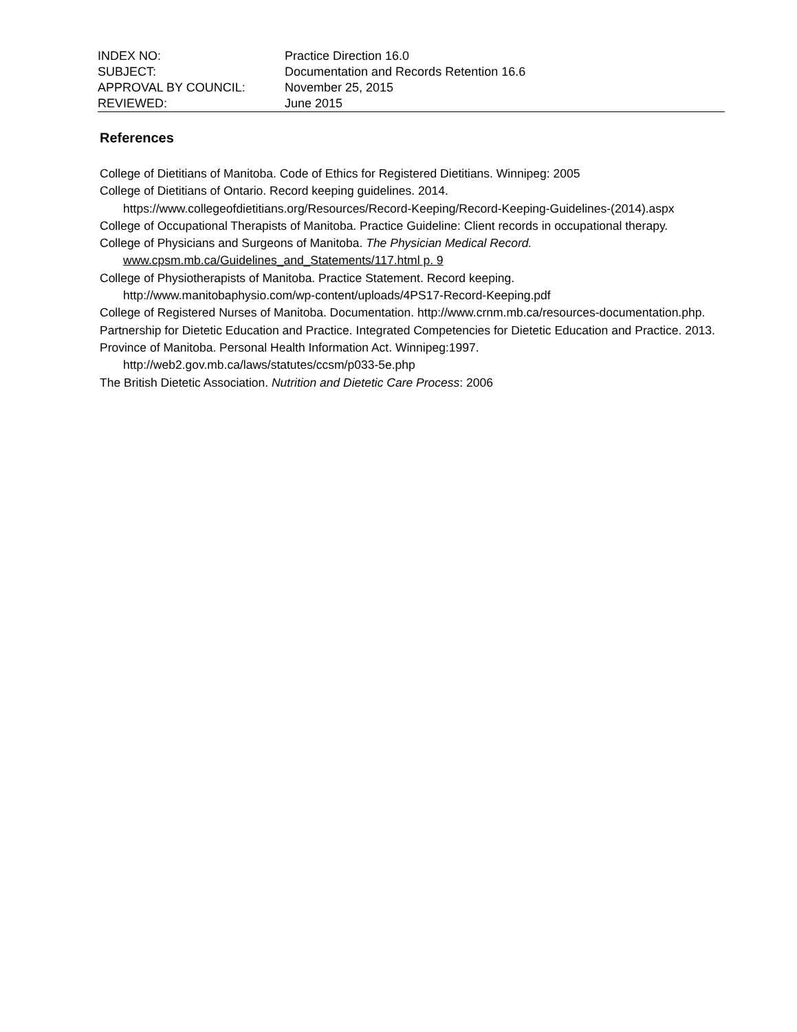| INDEX NO: | Practice Direction 16.0 |
| SUBJECT: | Documentation and Records Retention 16.6 |
| APPROVAL BY COUNCIL: | November 25, 2015 |
| REVIEWED: | June 2015 |
References
College of Dietitians of Manitoba. Code of Ethics for Registered Dietitians. Winnipeg: 2005
College of Dietitians of Ontario. Record keeping guidelines. 2014. https://www.collegeofdietitians.org/Resources/Record-Keeping/Record-Keeping-Guidelines-(2014).aspx
College of Occupational Therapists of Manitoba. Practice Guideline: Client records in occupational therapy.
College of Physicians and Surgeons of Manitoba. The Physician Medical Record.
www.cpsm.mb.ca/Guidelines_and_Statements/117.html p. 9
College of Physiotherapists of Manitoba. Practice Statement. Record keeping.
http://www.manitobaphysio.com/wp-content/uploads/4PS17-Record-Keeping.pdf
College of Registered Nurses of Manitoba. Documentation. http://www.crnm.mb.ca/resources-documentation.php.
Partnership for Dietetic Education and Practice. Integrated Competencies for Dietetic Education and Practice. 2013.
Province of Manitoba. Personal Health Information Act. Winnipeg:1997.
http://web2.gov.mb.ca/laws/statutes/ccsm/p033-5e.php
The British Dietetic Association. Nutrition and Dietetic Care Process: 2006